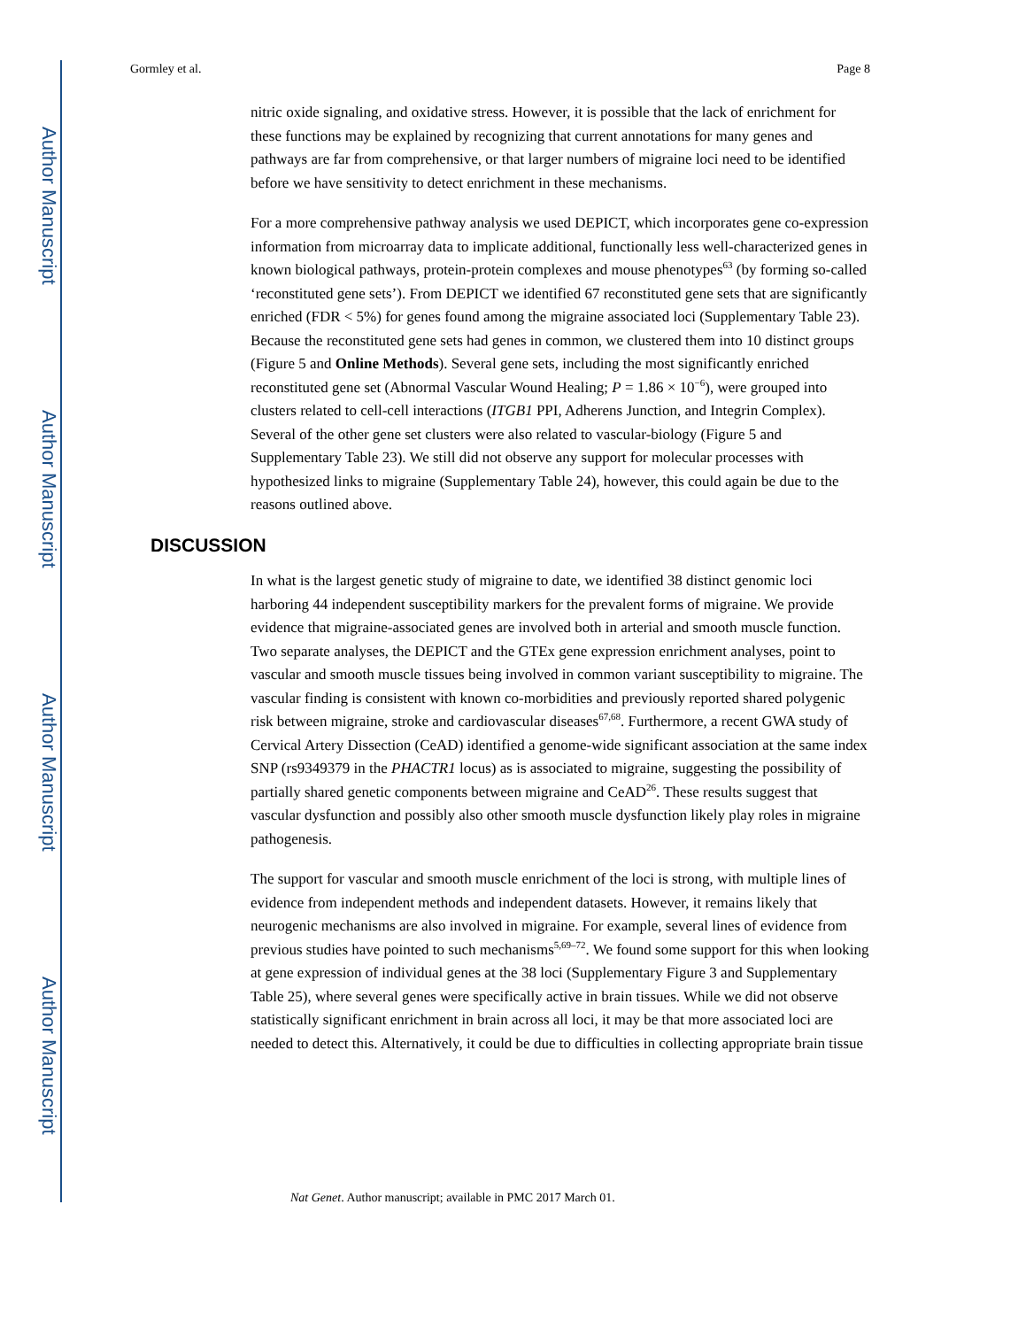Author Manuscript
Author Manuscript
Author Manuscript
Author Manuscript
Gormley et al. Page 8
nitric oxide signaling, and oxidative stress. However, it is possible that the lack of enrichment for these functions may be explained by recognizing that current annotations for many genes and pathways are far from comprehensive, or that larger numbers of migraine loci need to be identified before we have sensitivity to detect enrichment in these mechanisms.
For a more comprehensive pathway analysis we used DEPICT, which incorporates gene co-expression information from microarray data to implicate additional, functionally less well-characterized genes in known biological pathways, protein-protein complexes and mouse phenotypes<sup>63</sup> (by forming so-called ‘reconstituted gene sets’). From DEPICT we identified 67 reconstituted gene sets that are significantly enriched (FDR < 5%) for genes found among the migraine associated loci (Supplementary Table 23). Because the reconstituted gene sets had genes in common, we clustered them into 10 distinct groups (Figure 5 and Online Methods). Several gene sets, including the most significantly enriched reconstituted gene set (Abnormal Vascular Wound Healing; P = 1.86 × 10<sup>−6</sup>), were grouped into clusters related to cell-cell interactions (ITGB1 PPI, Adherens Junction, and Integrin Complex). Several of the other gene set clusters were also related to vascular-biology (Figure 5 and Supplementary Table 23). We still did not observe any support for molecular processes with hypothesized links to migraine (Supplementary Table 24), however, this could again be due to the reasons outlined above.
DISCUSSION
In what is the largest genetic study of migraine to date, we identified 38 distinct genomic loci harboring 44 independent susceptibility markers for the prevalent forms of migraine. We provide evidence that migraine-associated genes are involved both in arterial and smooth muscle function. Two separate analyses, the DEPICT and the GTEx gene expression enrichment analyses, point to vascular and smooth muscle tissues being involved in common variant susceptibility to migraine. The vascular finding is consistent with known co-morbidities and previously reported shared polygenic risk between migraine, stroke and cardiovascular diseases<sup>67,68</sup>. Furthermore, a recent GWA study of Cervical Artery Dissection (CeAD) identified a genome-wide significant association at the same index SNP (rs9349379 in the PHACTR1 locus) as is associated to migraine, suggesting the possibility of partially shared genetic components between migraine and CeAD<sup>26</sup>. These results suggest that vascular dysfunction and possibly also other smooth muscle dysfunction likely play roles in migraine pathogenesis.
The support for vascular and smooth muscle enrichment of the loci is strong, with multiple lines of evidence from independent methods and independent datasets. However, it remains likely that neurogenic mechanisms are also involved in migraine. For example, several lines of evidence from previous studies have pointed to such mechanisms<sup>5,69–72</sup>. We found some support for this when looking at gene expression of individual genes at the 38 loci (Supplementary Figure 3 and Supplementary Table 25), where several genes were specifically active in brain tissues. While we did not observe statistically significant enrichment in brain across all loci, it may be that more associated loci are needed to detect this. Alternatively, it could be due to difficulties in collecting appropriate brain tissue
Nat Genet. Author manuscript; available in PMC 2017 March 01.